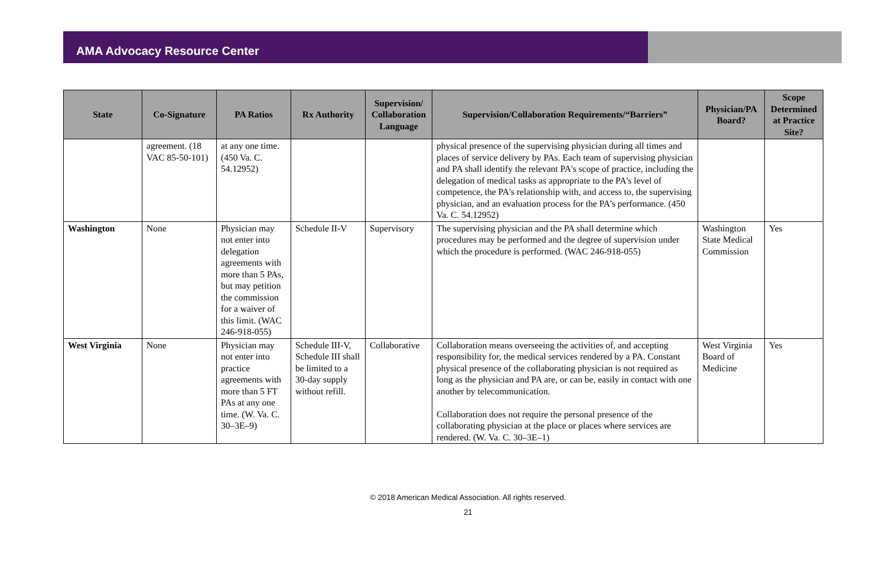AMA Advocacy Resource Center
| State | Co-Signature | PA Ratios | Rx Authority | Supervision/ Collaboration Language | Supervision/Collaboration Requirements/“Barriers” | Physician/PA Board? | Scope Determined at Practice Site? |
| --- | --- | --- | --- | --- | --- | --- | --- |
| | agreement. (18 VAC 85-50-101) | at any one time. (450 Va. C. 54.12952) | | | physical presence of the supervising physician during all times and places of service delivery by PAs. Each team of supervising physician and PA shall identify the relevant PA's scope of practice, including the delegation of medical tasks as appropriate to the PA's level of competence, the PA's relationship with, and access to, the supervising physician, and an evaluation process for the PA's performance. (450 Va. C. 54.12952) | | |
| Washington | None | Physician may not enter into delegation agreements with more than 5 PAs, but may petition the commission for a waiver of this limit. (WAC 246-918-055) | Schedule II-V | Supervisory | The supervising physician and the PA shall determine which procedures may be performed and the degree of supervision under which the procedure is performed. (WAC 246-918-055) | Washington State Medical Commission | Yes |
| West Virginia | None | Physician may not enter into practice agreements with more than 5 FT PAs at any one time. (W. Va. C. 30–3E–9) | Schedule III-V, Schedule III shall be limited to a 30-day supply without refill. | Collaborative | Collaboration means overseeing the activities of, and accepting responsibility for, the medical services rendered by a PA. Constant physical presence of the collaborating physician is not required as long as the physician and PA are, or can be, easily in contact with one another by telecommunication. Collaboration does not require the personal presence of the collaborating physician at the place or places where services are rendered. (W. Va. C. 30–3E–1) | West Virginia Board of Medicine | Yes |
© 2018 American Medical Association. All rights reserved.
21